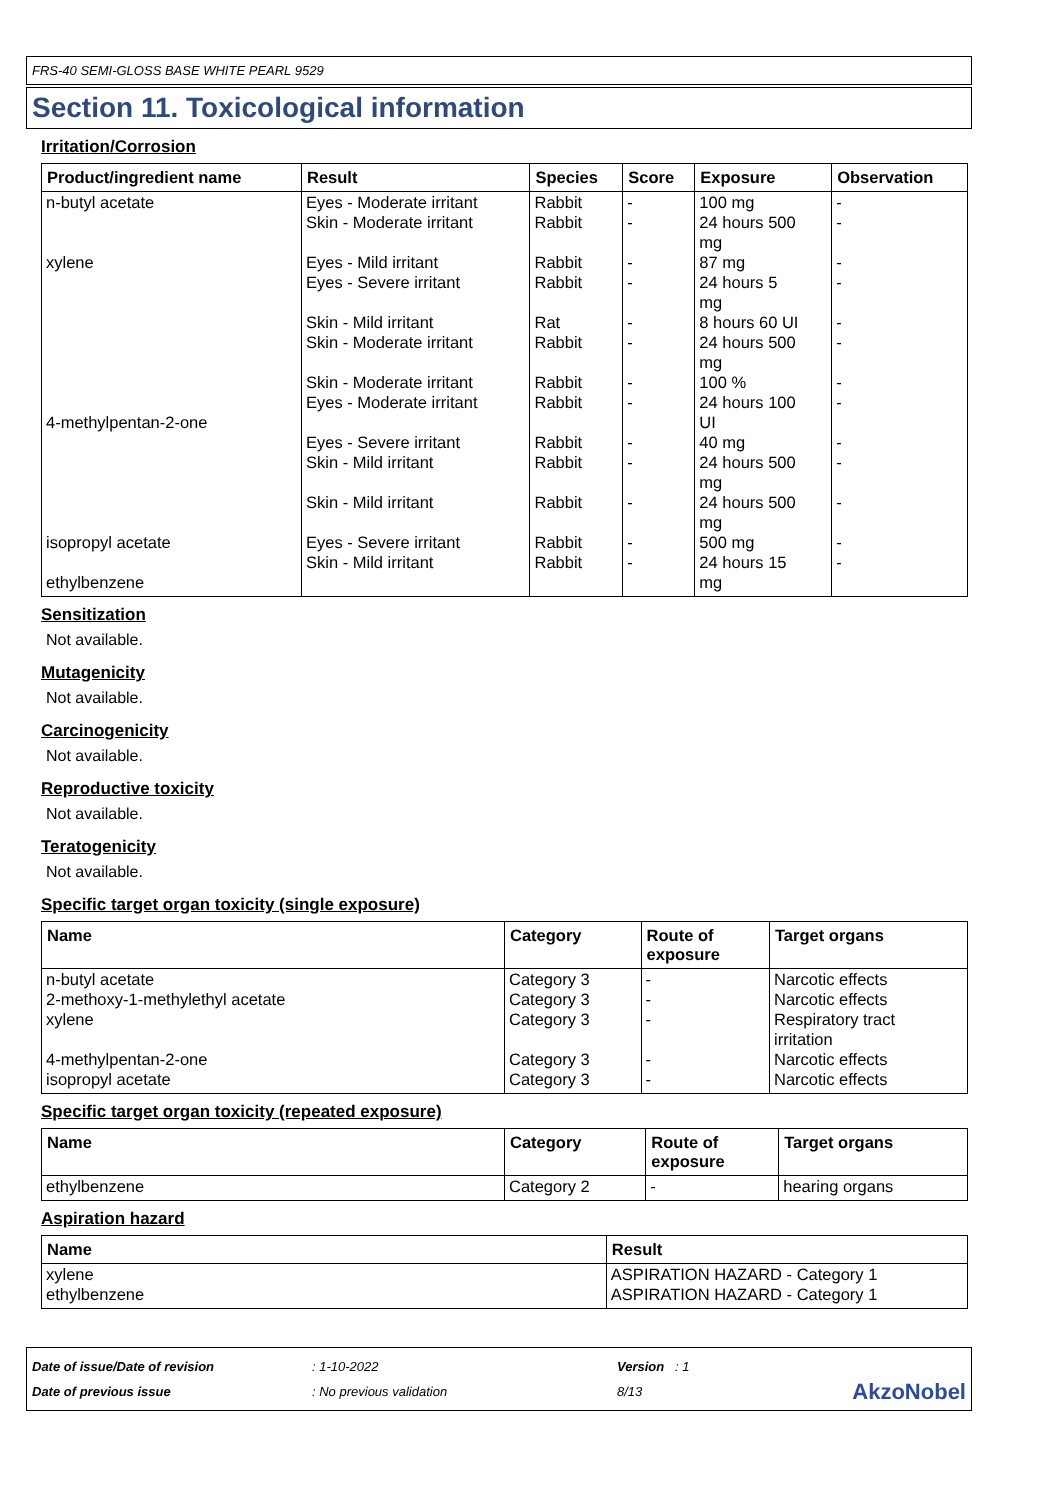FRS-40 SEMI-GLOSS BASE WHITE PEARL 9529
Section 11. Toxicological information
Irritation/Corrosion
| Product/ingredient name | Result | Species | Score | Exposure | Observation |
| --- | --- | --- | --- | --- | --- |
| n-butyl acetate xylene 4-methylpentan-2-one isopropyl acetate ethylbenzene | Eyes - Moderate irritant Skin - Moderate irritant Eyes - Mild irritant Eyes - Severe irritant Skin - Mild irritant Skin - Moderate irritant Skin - Moderate irritant Eyes - Moderate irritant Eyes - Severe irritant Skin - Mild irritant Skin - Mild irritant Eyes - Severe irritant Skin - Mild irritant | Rabbit Rabbit Rabbit Rabbit Rat Rabbit Rabbit Rabbit Rabbit Rabbit Rabbit Rabbit Rabbit | - - - - - - - - - - - - - | 100 mg 24 hours 500 mg 87 mg 24 hours 5 mg 8 hours 60 UI 24 hours 500 mg 100 % 24 hours 100 UI 40 mg 24 hours 500 mg 24 hours 500 mg 500 mg 24 hours 15 mg | - - - - - - - - - - - - - |
Sensitization
Not available.
Mutagenicity
Not available.
Carcinogenicity
Not available.
Reproductive toxicity
Not available.
Teratogenicity
Not available.
Specific target organ toxicity (single exposure)
| Name | Category | Route of exposure | Target organs |
| --- | --- | --- | --- |
| n-butyl acetate 2-methoxy-1-methylethyl acetate xylene 4-methylpentan-2-one isopropyl acetate | Category 3 Category 3 Category 3 Category 3 Category 3 | - - - - - | Narcotic effects Narcotic effects Respiratory tract irritation Narcotic effects Narcotic effects |
Specific target organ toxicity (repeated exposure)
| Name | Category | Route of exposure | Target organs |
| --- | --- | --- | --- |
| ethylbenzene | Category 2 | - | hearing organs |
Aspiration hazard
| Name | Result |
| --- | --- |
| xylene ethylbenzene | ASPIRATION HAZARD - Category 1 ASPIRATION HAZARD - Category 1 |
Date of issue/Date of revision
Date of previous issue
: 1-10-2022
: No previous validation
Version : 1
8/13
AkzoNobel